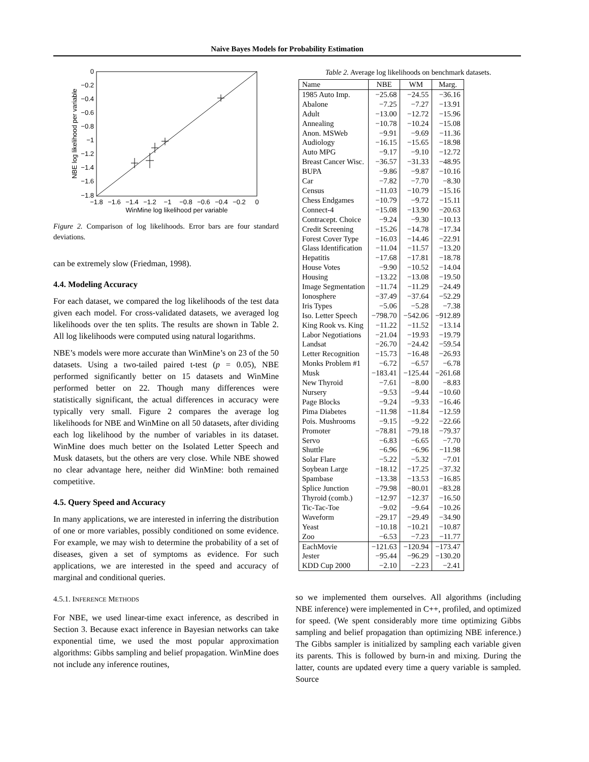Naive Bayes Models for Probability Estimation
0
−0.2
−0.4
−0.6
−0.8
−1
−1.2
−1.4
−1.6
−1.8
−1.8
−1.6
−1.4
−1.2
−1
−0.8
−0.6
−0.4
−0.2
0
WinMine log likelihood per variable
NBE log likelihood per variable
Figure 2. Comparison of log likelihoods. Error bars are four standard deviations.
can be extremely slow (Friedman, 1998).
4.4. Modeling Accuracy
For each dataset, we compared the log likelihoods of the test data given each model. For cross-validated datasets, we averaged log likelihoods over the ten splits. The results are shown in Table 2. All log likelihoods were computed using natural logarithms.
NBE’s models were more accurate than WinMine’s on 23 of the 50 datasets. Using a two-tailed paired t-test (p = 0.05), NBE performed significantly better on 15 datasets and WinMine performed better on 22. Though many differences were statistically significant, the actual differences in accuracy were typically very small. Figure 2 compares the average log likelihoods for NBE and WinMine on all 50 datasets, after dividing each log likelihood by the number of variables in its dataset. WinMine does much better on the Isolated Letter Speech and Musk datasets, but the others are very close. While NBE showed no clear advantage here, neither did WinMine: both remained competitive.
4.5. Query Speed and Accuracy
In many applications, we are interested in inferring the distribution of one or more variables, possibly conditioned on some evidence. For example, we may wish to determine the probability of a set of diseases, given a set of symptoms as evidence. For such applications, we are interested in the speed and accuracy of marginal and conditional queries.
4.5.1. INFERENCE METHODS
For NBE, we used linear-time exact inference, as described in Section 3. Because exact inference in Bayesian networks can take exponential time, we used the most popular approximation algorithms: Gibbs sampling and belief propagation. WinMine does not include any inference routines,
Table 2. Average log likelihoods on benchmark datasets.
| Name | NBE | WM | Marg. |
| --- | --- | --- | --- |
| 1985 Auto Imp. | −25.68 | −24.55 | −36.16 |
| Abalone | −7.25 | −7.27 | −13.91 |
| Adult | −13.00 | −12.72 | −15.96 |
| Annealing | −10.78 | −10.24 | −15.08 |
| Anon. MSWeb | −9.91 | −9.69 | −11.36 |
| Audiology | −16.15 | −15.65 | −18.98 |
| Auto MPG | −9.17 | −9.10 | −12.72 |
| Breast Cancer Wisc. | −36.57 | −31.33 | −48.95 |
| BUPA | −9.86 | −9.87 | −10.16 |
| Car | −7.82 | −7.70 | −8.30 |
| Census | −11.03 | −10.79 | −15.16 |
| Chess Endgames | −10.79 | −9.72 | −15.11 |
| Connect-4 | −15.08 | −13.90 | −20.63 |
| Contracept. Choice | −9.24 | −9.30 | −10.13 |
| Credit Screening | −15.26 | −14.78 | −17.34 |
| Forest Cover Type | −16.03 | −14.46 | −22.91 |
| Glass Identification | −11.04 | −11.57 | −13.20 |
| Hepatitis | −17.68 | −17.81 | −18.78 |
| House Votes | −9.90 | −10.52 | −14.04 |
| Housing | −13.22 | −13.08 | −19.50 |
| Image Segmentation | −11.74 | −11.29 | −24.49 |
| Ionosphere | −37.49 | −37.64 | −52.29 |
| Iris Types | −5.06 | −5.28 | −7.38 |
| Iso. Letter Speech | −798.70 | −542.06 | −912.89 |
| King Rook vs. King | −11.22 | −11.52 | −13.14 |
| Labor Negotiations | −21.04 | −19.93 | −19.79 |
| Landsat | −26.70 | −24.42 | −59.54 |
| Letter Recognition | −15.73 | −16.48 | −26.93 |
| Monks Problem #1 | −6.72 | −6.57 | −6.78 |
| Musk | −183.41 | −125.44 | −261.68 |
| New Thyroid | −7.61 | −8.00 | −8.83 |
| Nursery | −9.53 | −9.44 | −10.60 |
| Page Blocks | −9.24 | −9.33 | −16.46 |
| Pima Diabetes | −11.98 | −11.84 | −12.59 |
| Pois. Mushrooms | −9.15 | −9.22 | −22.66 |
| Promoter | −78.81 | −79.18 | −79.37 |
| Servo | −6.83 | −6.65 | −7.70 |
| Shuttle | −6.96 | −6.96 | −11.98 |
| Solar Flare | −5.22 | −5.32 | −7.01 |
| Soybean Large | −18.12 | −17.25 | −37.32 |
| Spambase | −13.38 | −13.53 | −16.85 |
| Splice Junction | −79.98 | −80.01 | −83.28 |
| Thyroid (comb.) | −12.97 | −12.37 | −16.50 |
| Tic-Tac-Toe | −9.02 | −9.64 | −10.26 |
| Waveform | −29.17 | −29.49 | −34.90 |
| Yeast | −10.18 | −10.21 | −10.87 |
| Zoo | −6.53 | −7.23 | −11.77 |
| EachMovie | −121.63 | −120.94 | −173.47 |
| Jester | −95.44 | −96.29 | −130.20 |
| KDD Cup 2000 | −2.10 | −2.23 | −2.41 |
so we implemented them ourselves. All algorithms (including NBE inference) were implemented in C++, profiled, and optimized for speed. (We spent considerably more time optimizing Gibbs sampling and belief propagation than optimizing NBE inference.) The Gibbs sampler is initialized by sampling each variable given its parents. This is followed by burn-in and mixing. During the latter, counts are updated every time a query variable is sampled. Source